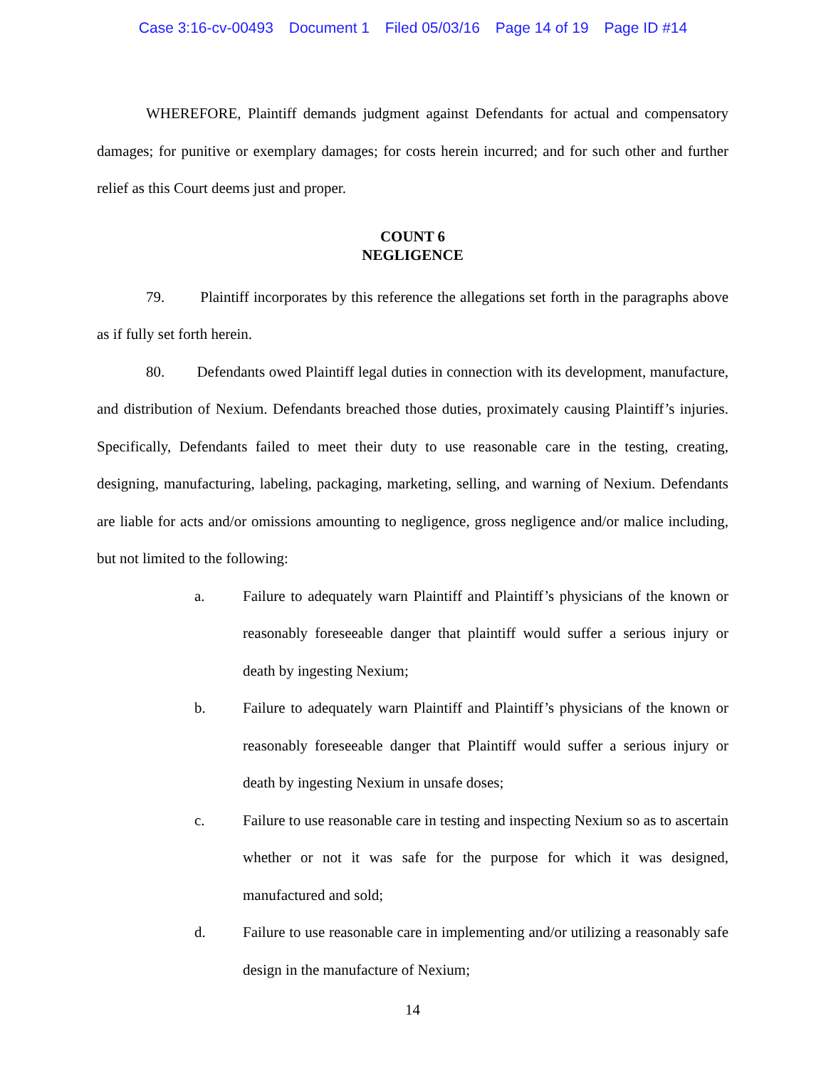Case 3:16-cv-00493 Document 1 Filed 05/03/16 Page 14 of 19 Page ID #14
WHEREFORE, Plaintiff demands judgment against Defendants for actual and compensatory damages; for punitive or exemplary damages; for costs herein incurred; and for such other and further relief as this Court deems just and proper.
COUNT 6
NEGLIGENCE
79. Plaintiff incorporates by this reference the allegations set forth in the paragraphs above as if fully set forth herein.
80. Defendants owed Plaintiff legal duties in connection with its development, manufacture, and distribution of Nexium. Defendants breached those duties, proximately causing Plaintiff’s injuries. Specifically, Defendants failed to meet their duty to use reasonable care in the testing, creating, designing, manufacturing, labeling, packaging, marketing, selling, and warning of Nexium. Defendants are liable for acts and/or omissions amounting to negligence, gross negligence and/or malice including, but not limited to the following:
a. Failure to adequately warn Plaintiff and Plaintiff’s physicians of the known or reasonably foreseeable danger that plaintiff would suffer a serious injury or death by ingesting Nexium;
b. Failure to adequately warn Plaintiff and Plaintiff’s physicians of the known or reasonably foreseeable danger that Plaintiff would suffer a serious injury or death by ingesting Nexium in unsafe doses;
c. Failure to use reasonable care in testing and inspecting Nexium so as to ascertain whether or not it was safe for the purpose for which it was designed, manufactured and sold;
d. Failure to use reasonable care in implementing and/or utilizing a reasonably safe design in the manufacture of Nexium;
14